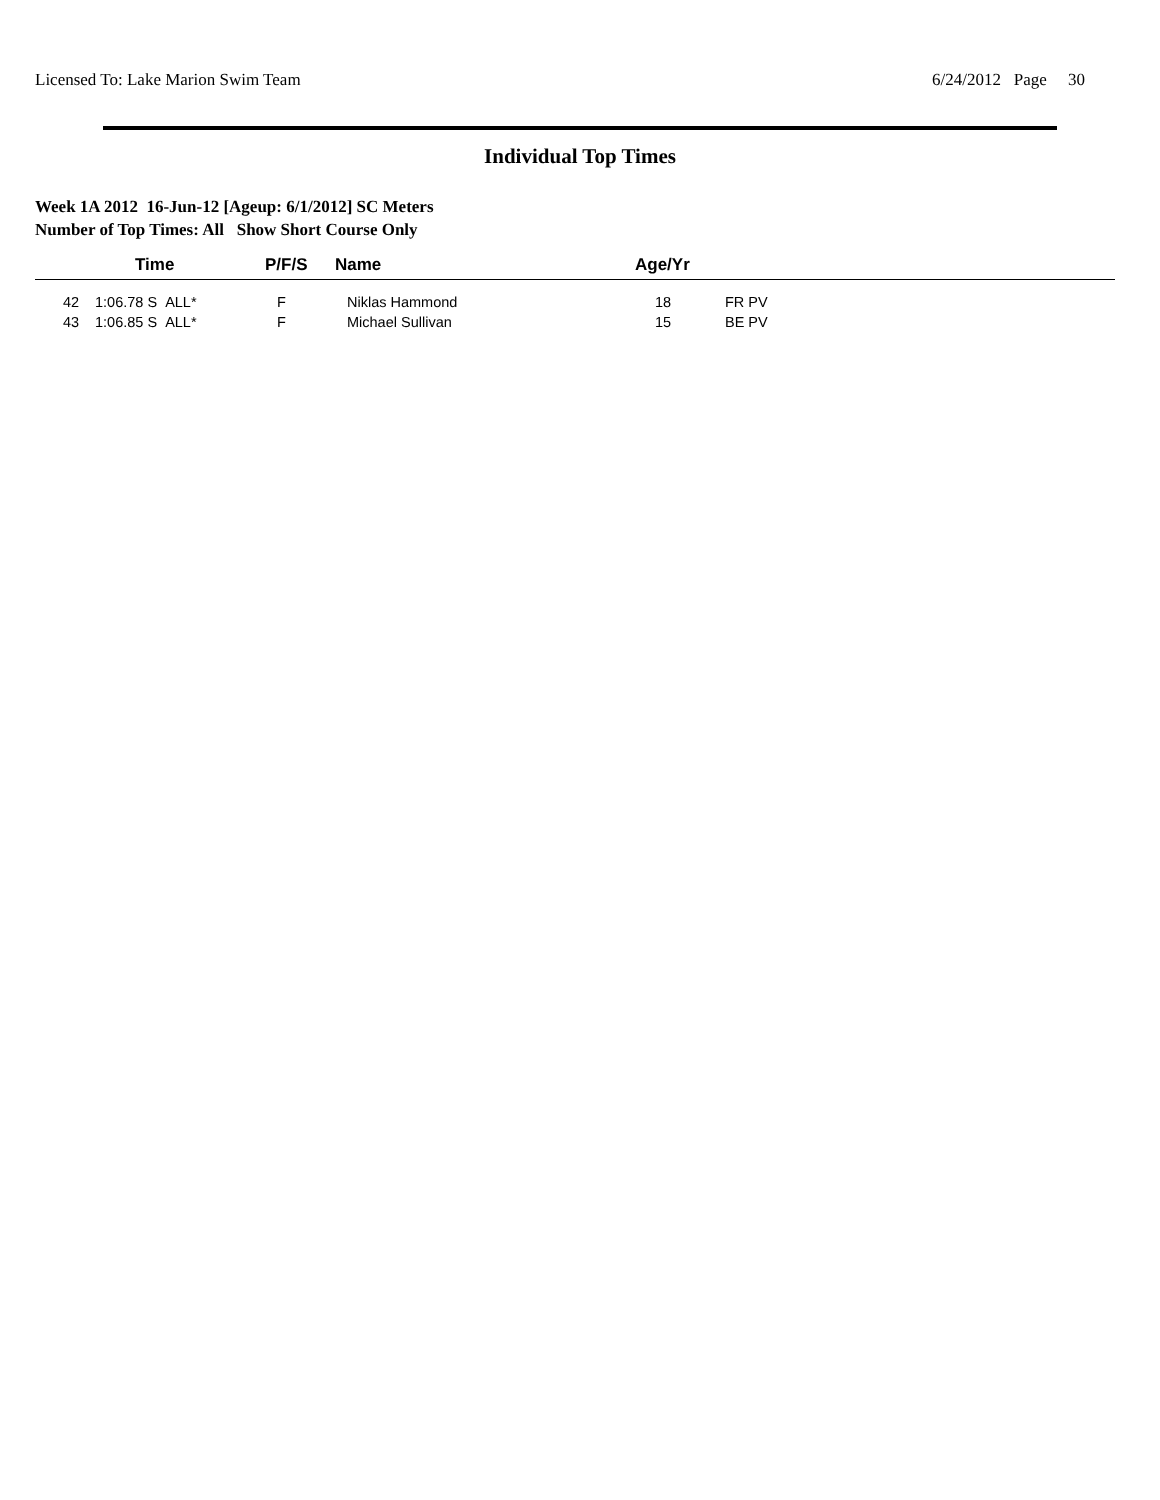Licensed To: Lake Marion Swim Team 6/24/2012 Page 30
Individual Top Times
Week 1A 2012 16-Jun-12 [Ageup: 6/1/2012] SC Meters
Number of Top Times: All Show Short Course Only
| | Time | P/F/S | Name | Age/Yr | |
| --- | --- | --- | --- | --- | --- |
| 42 | 1:06.78 S ALL* | F | Niklas Hammond | 18 | FR PV |
| 43 | 1:06.85 S ALL* | F | Michael Sullivan | 15 | BE PV |